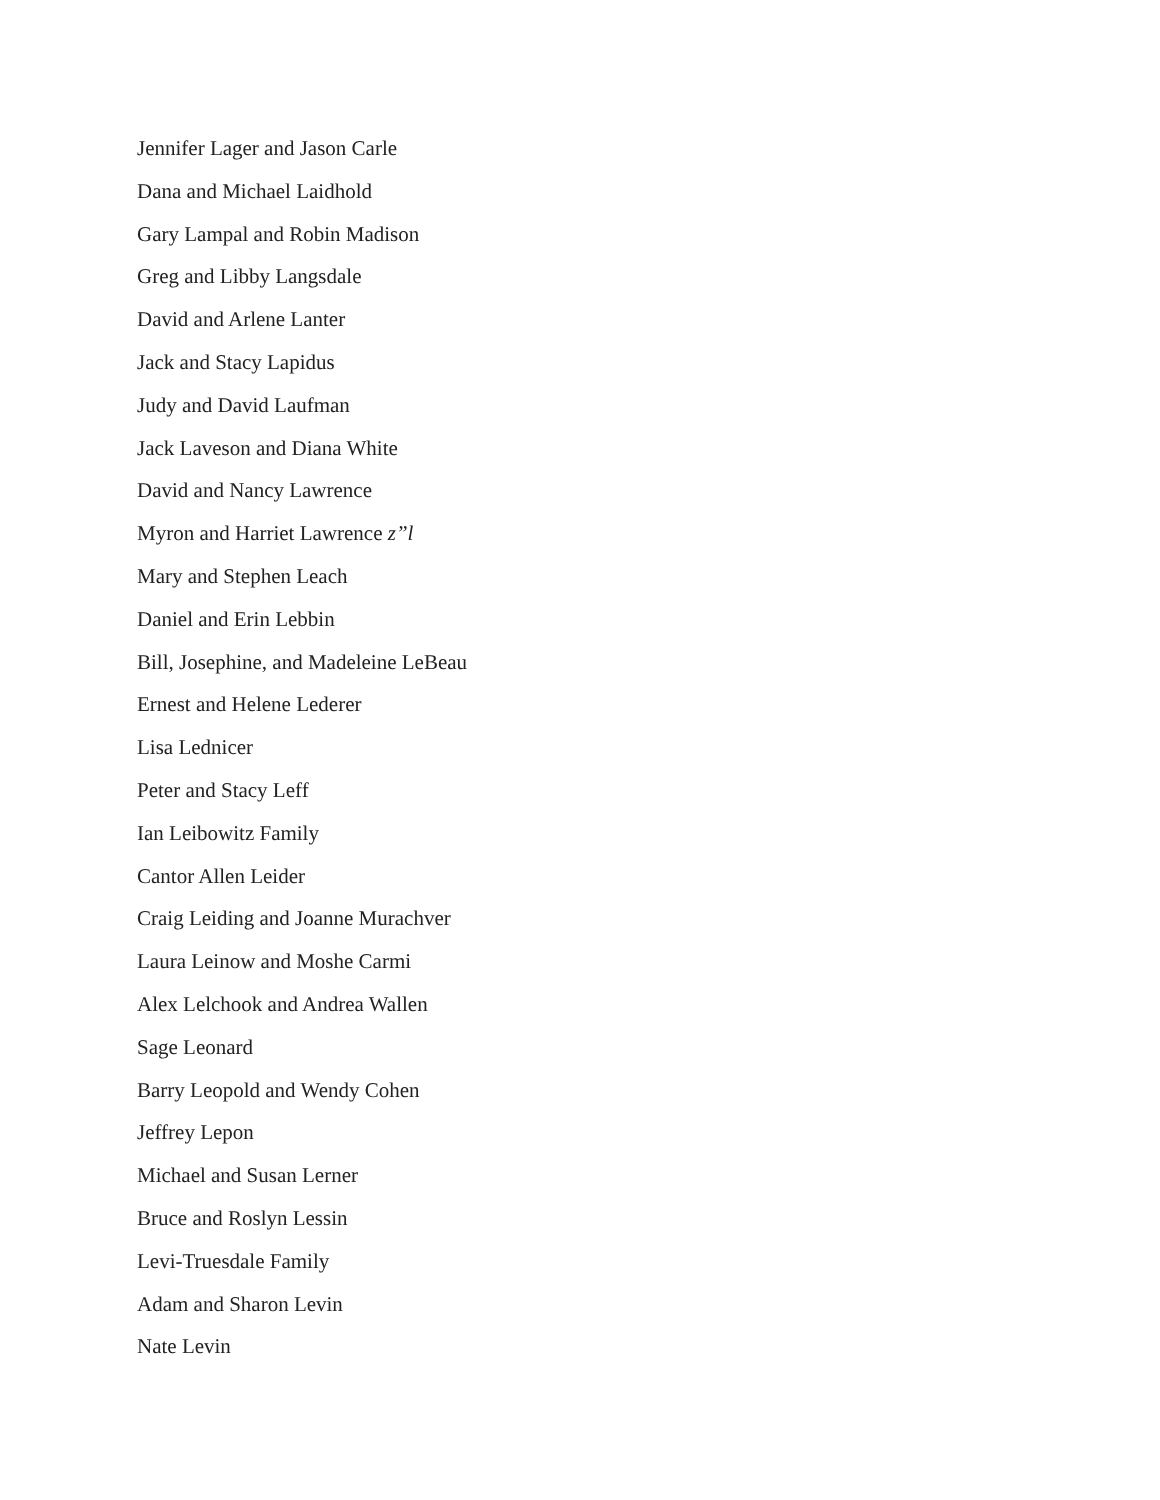Jennifer Lager and Jason Carle
Dana and Michael Laidhold
Gary Lampal and Robin Madison
Greg and Libby Langsdale
David and Arlene Lanter
Jack and Stacy Lapidus
Judy and David Laufman
Jack Laveson and Diana White
David and Nancy Lawrence
Myron and Harriet Lawrence z”l
Mary and Stephen Leach
Daniel and Erin Lebbin
Bill, Josephine, and Madeleine LeBeau
Ernest and Helene Lederer
Lisa Lednicer
Peter and Stacy Leff
Ian Leibowitz Family
Cantor Allen Leider
Craig Leiding and Joanne Murachver
Laura Leinow and Moshe Carmi
Alex Lelchook and Andrea Wallen
Sage Leonard
Barry Leopold and Wendy Cohen
Jeffrey Lepon
Michael and Susan Lerner
Bruce and Roslyn Lessin
Levi-Truesdale Family
Adam and Sharon Levin
Nate Levin